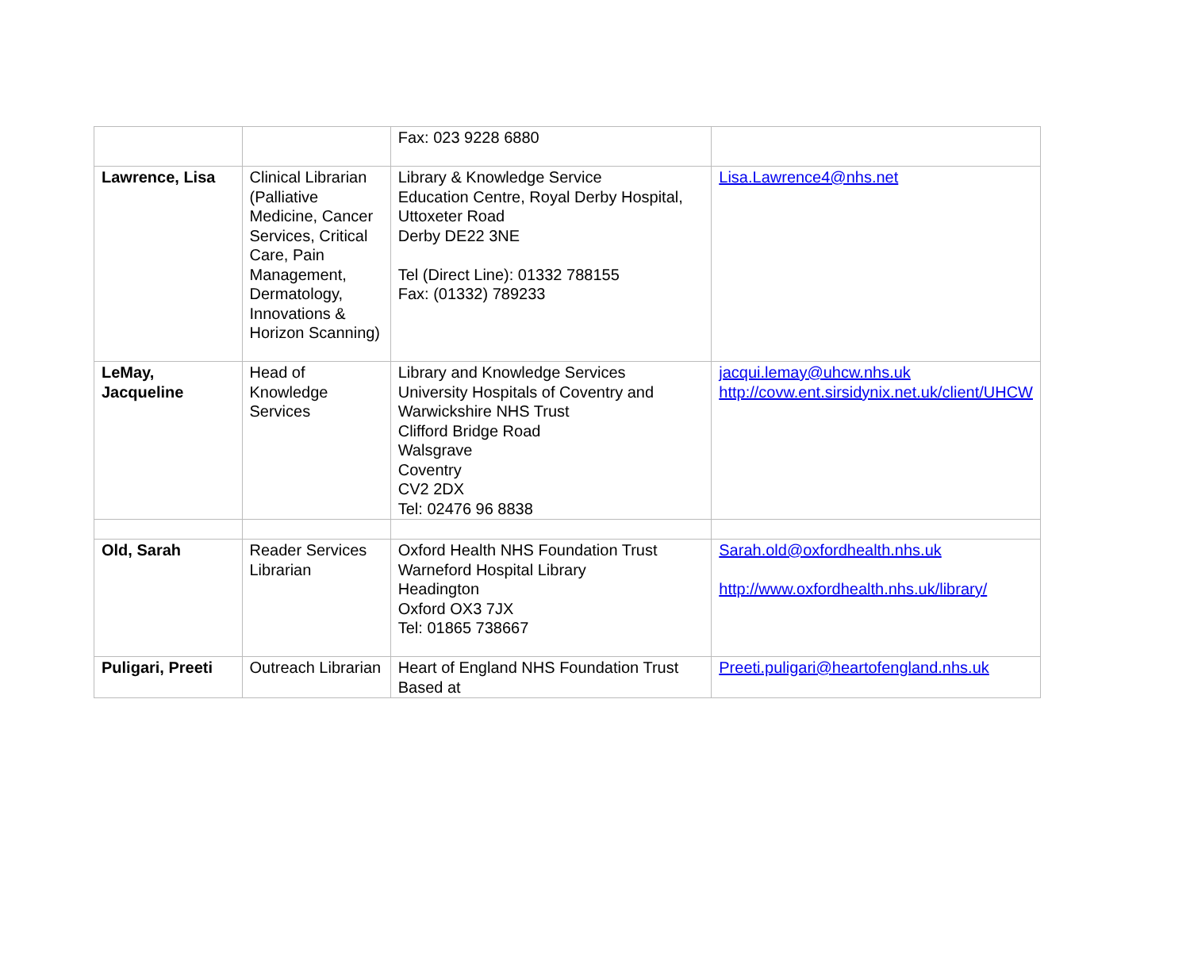| | | Fax: 023 9228 6880 | |
| Lawrence, Lisa | Clinical Librarian (Palliative Medicine, Cancer Services, Critical Care, Pain Management, Dermatology, Innovations & Horizon Scanning) | Library & Knowledge Service Education Centre, Royal Derby Hospital, Uttoxeter Road Derby DE22 3NE Tel (Direct Line): 01332 788155 Fax: (01332) 789233 | Lisa.Lawrence4@nhs.net |
| LeMay, Jacqueline | Head of Knowledge Services | Library and Knowledge Services University Hospitals of Coventry and Warwickshire NHS Trust Clifford Bridge Road Walsgrave Coventry CV2 2DX Tel: 02476 96 8838 | jacqui.lemay@uhcw.nhs.uk http://covw.ent.sirsidynix.net.uk/client/UHCW |
| Old, Sarah | Reader Services Librarian | Oxford Health NHS Foundation Trust Warneford Hospital Library Headington Oxford OX3 7JX Tel: 01865 738667 | Sarah.old@oxfordhealth.nhs.uk http://www.oxfordhealth.nhs.uk/library/ |
| Puligari, Preeti | Outreach Librarian | Heart of England NHS Foundation Trust Based at | Preeti.puligari@heartofengland.nhs.uk |